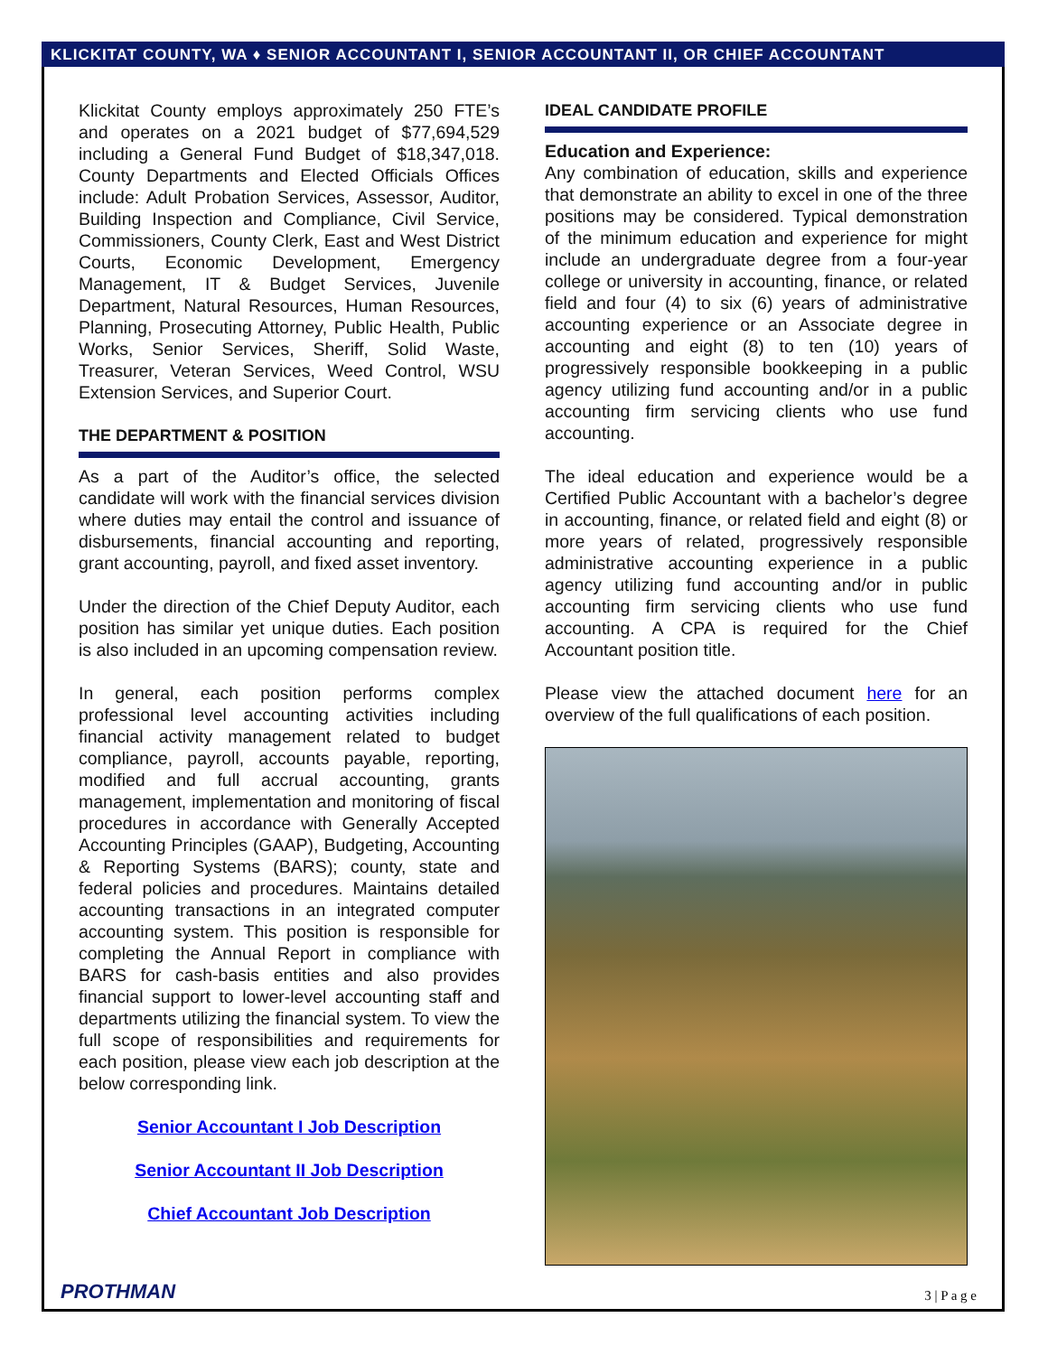KLICKITAT COUNTY, WA ♦ SENIOR ACCOUNTANT I, SENIOR ACCOUNTANT II, OR CHIEF ACCOUNTANT
Klickitat County employs approximately 250 FTE’s and operates on a 2021 budget of $77,694,529 including a General Fund Budget of $18,347,018. County Departments and Elected Officials Offices include: Adult Probation Services, Assessor, Auditor, Building Inspection and Compliance, Civil Service, Commissioners, County Clerk, East and West District Courts, Economic Development, Emergency Management, IT & Budget Services, Juvenile Department, Natural Resources, Human Resources, Planning, Prosecuting Attorney, Public Health, Public Works, Senior Services, Sheriff, Solid Waste, Treasurer, Veteran Services, Weed Control, WSU Extension Services, and Superior Court.
THE DEPARTMENT & POSITION
As a part of the Auditor’s office, the selected candidate will work with the financial services division where duties may entail the control and issuance of disbursements, financial accounting and reporting, grant accounting, payroll, and fixed asset inventory.
Under the direction of the Chief Deputy Auditor, each position has similar yet unique duties. Each position is also included in an upcoming compensation review.
In general, each position performs complex professional level accounting activities including financial activity management related to budget compliance, payroll, accounts payable, reporting, modified and full accrual accounting, grants management, implementation and monitoring of fiscal procedures in accordance with Generally Accepted Accounting Principles (GAAP), Budgeting, Accounting & Reporting Systems (BARS); county, state and federal policies and procedures. Maintains detailed accounting transactions in an integrated computer accounting system. This position is responsible for completing the Annual Report in compliance with BARS for cash-basis entities and also provides financial support to lower-level accounting staff and departments utilizing the financial system. To view the full scope of responsibilities and requirements for each position, please view each job description at the below corresponding link.
Senior Accountant I Job Description
Senior Accountant II Job Description
Chief Accountant Job Description
IDEAL CANDIDATE PROFILE
Education and Experience:
Any combination of education, skills and experience that demonstrate an ability to excel in one of the three positions may be considered. Typical demonstration of the minimum education and experience for might include an undergraduate degree from a four-year college or university in accounting, finance, or related field and four (4) to six (6) years of administrative accounting experience or an Associate degree in accounting and eight (8) to ten (10) years of progressively responsible bookkeeping in a public agency utilizing fund accounting and/or in a public accounting firm servicing clients who use fund accounting.
The ideal education and experience would be a Certified Public Accountant with a bachelor’s degree in accounting, finance, or related field and eight (8) or more years of related, progressively responsible administrative accounting experience in a public agency utilizing fund accounting and/or in public accounting firm servicing clients who use fund accounting. A CPA is required for the Chief Accountant position title.
Please view the attached document here for an overview of the full qualifications of each position.
PROTHMAN 3 | P a g e